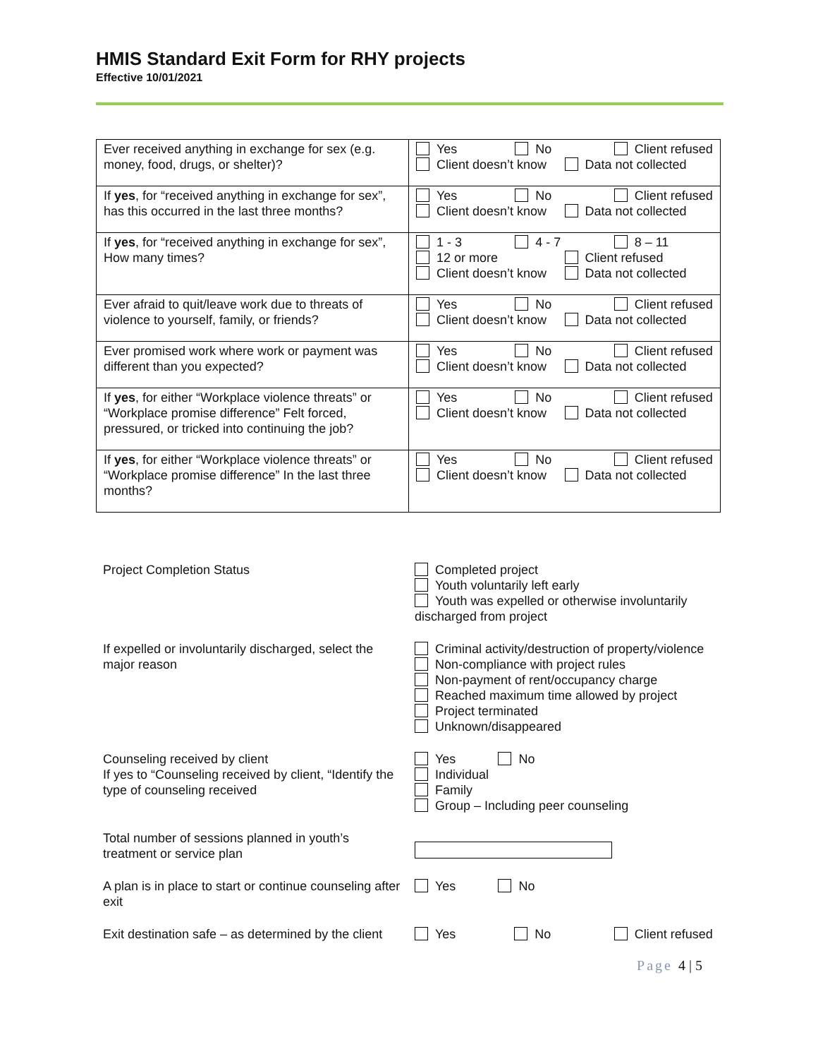HMIS Standard Exit Form for RHY projects
Effective 10/01/2021
| Ever received anything in exchange for sex (e.g. money, food, drugs, or shelter)? | Yes No Client refused Client doesn’t know Data not collected |
| If yes , for “received anything in exchange for sex”, has this occurred in the last three months? | Yes No Client refused Client doesn’t know Data not collected |
| If yes , for “received anything in exchange for sex”, How many times? | 1 - 3 4 - 7 8 – 11 12 or more Client refused Client doesn’t know Data not collected |
| Ever afraid to quit/leave work due to threats of violence to yourself, family, or friends? | Yes No Client refused Client doesn’t know Data not collected |
| Ever promised work where work or payment was different than you expected? | Yes No Client refused Client doesn’t know Data not collected |
| If yes , for either “Workplace violence threats” or “Workplace promise difference” Felt forced, pressured, or tricked into continuing the job? | Yes No Client refused Client doesn’t know Data not collected |
| If yes , for either “Workplace violence threats” or “Workplace promise difference” In the last three months? | Yes No Client refused Client doesn’t know Data not collected |
| Project Completion Status | Completed project Youth voluntarily left early Youth was expelled or otherwise involuntarily discharged from project |
| If expelled or involuntarily discharged, select the major reason | Criminal activity/destruction of property/violence Non-compliance with project rules Non-payment of rent/occupancy charge Reached maximum time allowed by project Project terminated Unknown/disappeared |
| Counseling received by client If yes to “Counseling received by client, “Identify the type of counseling received | Yes No Individual Family Group – Including peer counseling |
| Total number of sessions planned in youth’s treatment or service plan | |
| A plan is in place to start or continue counseling after exit | Yes No |
| Exit destination safe – as determined by the client | Yes No Client refused |
Page 4 | 5